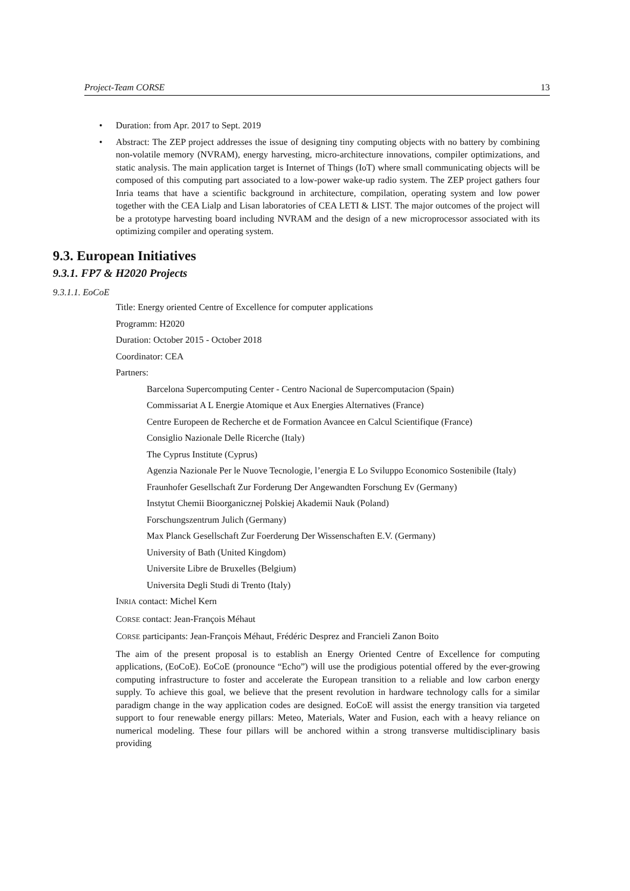Project-Team CORSE 13
• Duration: from Apr. 2017 to Sept. 2019
• Abstract: The ZEP project addresses the issue of designing tiny computing objects with no battery by combining non-volatile memory (NVRAM), energy harvesting, micro-architecture innovations, compiler optimizations, and static analysis. The main application target is Internet of Things (IoT) where small communicating objects will be composed of this computing part associated to a low-power wake-up radio system. The ZEP project gathers four Inria teams that have a scientific background in architecture, compilation, operating system and low power together with the CEA Lialp and Lisan laboratories of CEA LETI & LIST. The major outcomes of the project will be a prototype harvesting board including NVRAM and the design of a new microprocessor associated with its optimizing compiler and operating system.
9.3. European Initiatives
9.3.1. FP7 & H2020 Projects
9.3.1.1. EoCoE
Title: Energy oriented Centre of Excellence for computer applications
Programm: H2020
Duration: October 2015 - October 2018
Coordinator: CEA
Partners:
Barcelona Supercomputing Center - Centro Nacional de Supercomputacion (Spain)
Commissariat A L Energie Atomique et Aux Energies Alternatives (France)
Centre Europeen de Recherche et de Formation Avancee en Calcul Scientifique (France)
Consiglio Nazionale Delle Ricerche (Italy)
The Cyprus Institute (Cyprus)
Agenzia Nazionale Per le Nuove Tecnologie, l’energia E Lo Sviluppo Economico Sostenibile (Italy)
Fraunhofer Gesellschaft Zur Forderung Der Angewandten Forschung Ev (Germany)
Instytut Chemii Bioorganicznej Polskiej Akademii Nauk (Poland)
Forschungszentrum Julich (Germany)
Max Planck Gesellschaft Zur Foerderung Der Wissenschaften E.V. (Germany)
University of Bath (United Kingdom)
Universite Libre de Bruxelles (Belgium)
Universita Degli Studi di Trento (Italy)
INRIA contact: Michel Kern
CORSE contact: Jean-François Méhaut
CORSE participants: Jean-François Méhaut, Frédéric Desprez and Francieli Zanon Boito
The aim of the present proposal is to establish an Energy Oriented Centre of Excellence for computing applications, (EoCoE). EoCoE (pronounce “Echo”) will use the prodigious potential offered by the ever-growing computing infrastructure to foster and accelerate the European transition to a reliable and low carbon energy supply. To achieve this goal, we believe that the present revolution in hardware technology calls for a similar paradigm change in the way application codes are designed. EoCoE will assist the energy transition via targeted support to four renewable energy pillars: Meteo, Materials, Water and Fusion, each with a heavy reliance on numerical modeling. These four pillars will be anchored within a strong transverse multidisciplinary basis providing